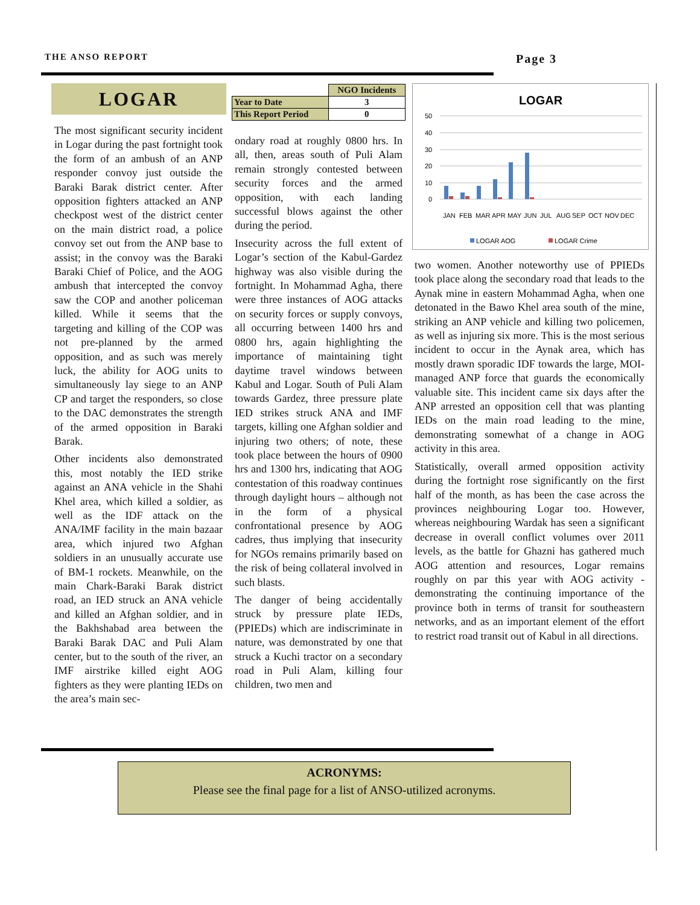THE ANSO REPORT Page 3
LOGAR
The most significant security incident in Logar during the past fortnight took the form of an ambush of an ANP responder convoy just outside the Baraki Barak district center. After opposition fighters attacked an ANP checkpost west of the district center on the main district road, a police convoy set out from the ANP base to assist; in the convoy was the Baraki Baraki Chief of Police, and the AOG ambush that intercepted the convoy saw the COP and another policeman killed. While it seems that the targeting and killing of the COP was not pre-planned by the armed opposition, and as such was merely luck, the ability for AOG units to simultaneously lay siege to an ANP CP and target the responders, so close to the DAC demonstrates the strength of the armed opposition in Baraki Barak.
Other incidents also demonstrated this, most notably the IED strike against an ANA vehicle in the Shahi Khel area, which killed a soldier, as well as the IDF attack on the ANA/IMF facility in the main bazaar area, which injured two Afghan soldiers in an unusually accurate use of BM-1 rockets. Meanwhile, on the main Chark-Baraki Barak district road, an IED struck an ANA vehicle and killed an Afghan soldier, and in the Bakhshabad area between the Baraki Barak DAC and Puli Alam center, but to the south of the river, an IMF airstrike killed eight AOG fighters as they were planting IEDs on the area’s main sec-
| | NGO Incidents |
| Year to Date | 3 |
| This Report Period | 0 |
ondary road at roughly 0800 hrs. In all, then, areas south of Puli Alam remain strongly contested between security forces and the armed opposition, with each landing successful blows against the other during the period.
Insecurity across the full extent of Logar’s section of the Kabul-Gardez highway was also visible during the fortnight. In Mohammad Agha, there were three instances of AOG attacks on security forces or supply convoys, all occurring between 1400 hrs and 0800 hrs, again highlighting the importance of maintaining tight daytime travel windows between Kabul and Logar. South of Puli Alam towards Gardez, three pressure plate IED strikes struck ANA and IMF targets, killing one Afghan soldier and injuring two others; of note, these took place between the hours of 0900 hrs and 1300 hrs, indicating that AOG contestation of this roadway continues through daylight hours – although not in the form of a physical confrontational presence by AOG cadres, thus implying that insecurity for NGOs remains primarily based on the risk of being collateral involved in such blasts.
The danger of being accidentally struck by pressure plate IEDs, (PPIEDs) which are indiscriminate in nature, was demonstrated by one that struck a Kuchi tractor on a secondary road in Puli Alam, killing four children, two men and
LOGAR
50
40
30
20
10
0
JAN
FEB
MAR
APR
MAY
JUN
JUL
AUG
SEP
OCT
NOV
DEC
LOGAR AOG
LOGAR Crime
two women. Another noteworthy use of PPIEDs took place along the secondary road that leads to the Aynak mine in eastern Mohammad Agha, when one detonated in the Bawo Khel area south of the mine, striking an ANP vehicle and killing two policemen, as well as injuring six more. This is the most serious incident to occur in the Aynak area, which has mostly drawn sporadic IDF towards the large, MOI-managed ANP force that guards the economically valuable site. This incident came six days after the ANP arrested an opposition cell that was planting IEDs on the main road leading to the mine, demonstrating somewhat of a change in AOG activity in this area.
Statistically, overall armed opposition activity during the fortnight rose significantly on the first half of the month, as has been the case across the provinces neighbouring Logar too. However, whereas neighbouring Wardak has seen a significant decrease in overall conflict volumes over 2011 levels, as the battle for Ghazni has gathered much AOG attention and resources, Logar remains roughly on par this year with AOG activity - demonstrating the continuing importance of the province both in terms of transit for southeastern networks, and as an important element of the effort to restrict road transit out of Kabul in all directions.
ACRONYMS:
Please see the final page for a list of ANSO-utilized acronyms.